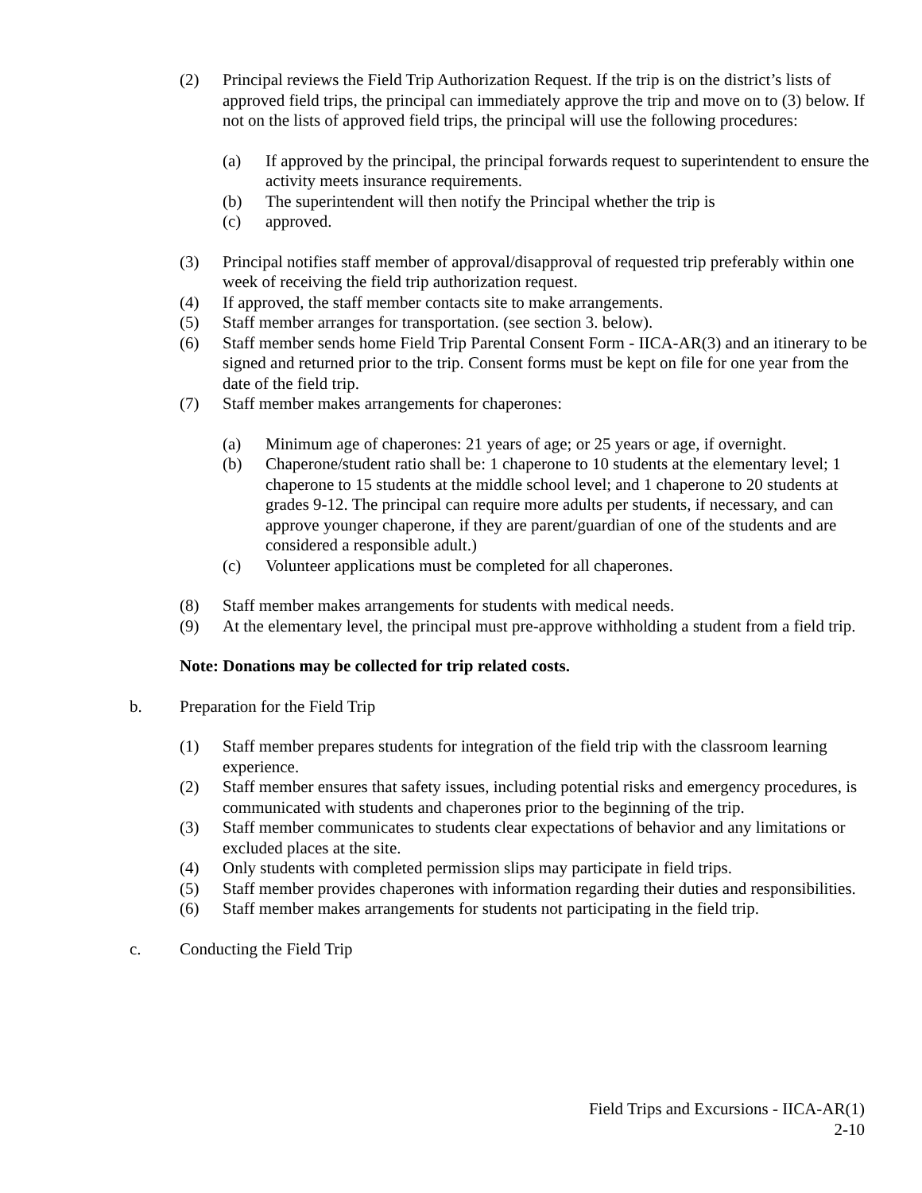(2) Principal reviews the Field Trip Authorization Request. If the trip is on the district’s lists of approved field trips, the principal can immediately approve the trip and move on to (3) below. If not on the lists of approved field trips, the principal will use the following procedures:
(a) If approved by the principal, the principal forwards request to superintendent to ensure the activity meets insurance requirements.
(b) The superintendent will then notify the Principal whether the trip is
(c) approved.
(3) Principal notifies staff member of approval/disapproval of requested trip preferably within one week of receiving the field trip authorization request.
(4) If approved, the staff member contacts site to make arrangements.
(5) Staff member arranges for transportation. (see section 3. below).
(6) Staff member sends home Field Trip Parental Consent Form - IICA-AR(3) and an itinerary to be signed and returned prior to the trip. Consent forms must be kept on file for one year from the date of the field trip.
(7) Staff member makes arrangements for chaperones:
(a) Minimum age of chaperones: 21 years of age; or 25 years or age, if overnight.
(b) Chaperone/student ratio shall be: 1 chaperone to 10 students at the elementary level; 1 chaperone to 15 students at the middle school level; and 1 chaperone to 20 students at grades 9-12. The principal can require more adults per students, if necessary, and can approve younger chaperone, if they are parent/guardian of one of the students and are considered a responsible adult.)
(c) Volunteer applications must be completed for all chaperones.
(8) Staff member makes arrangements for students with medical needs.
(9) At the elementary level, the principal must pre-approve withholding a student from a field trip.
Note: Donations may be collected for trip related costs.
b. Preparation for the Field Trip
(1) Staff member prepares students for integration of the field trip with the classroom learning experience.
(2) Staff member ensures that safety issues, including potential risks and emergency procedures, is communicated with students and chaperones prior to the beginning of the trip.
(3) Staff member communicates to students clear expectations of behavior and any limitations or excluded places at the site.
(4) Only students with completed permission slips may participate in field trips.
(5) Staff member provides chaperones with information regarding their duties and responsibilities.
(6) Staff member makes arrangements for students not participating in the field trip.
c. Conducting the Field Trip
Field Trips and Excursions - IICA-AR(1)
2-10